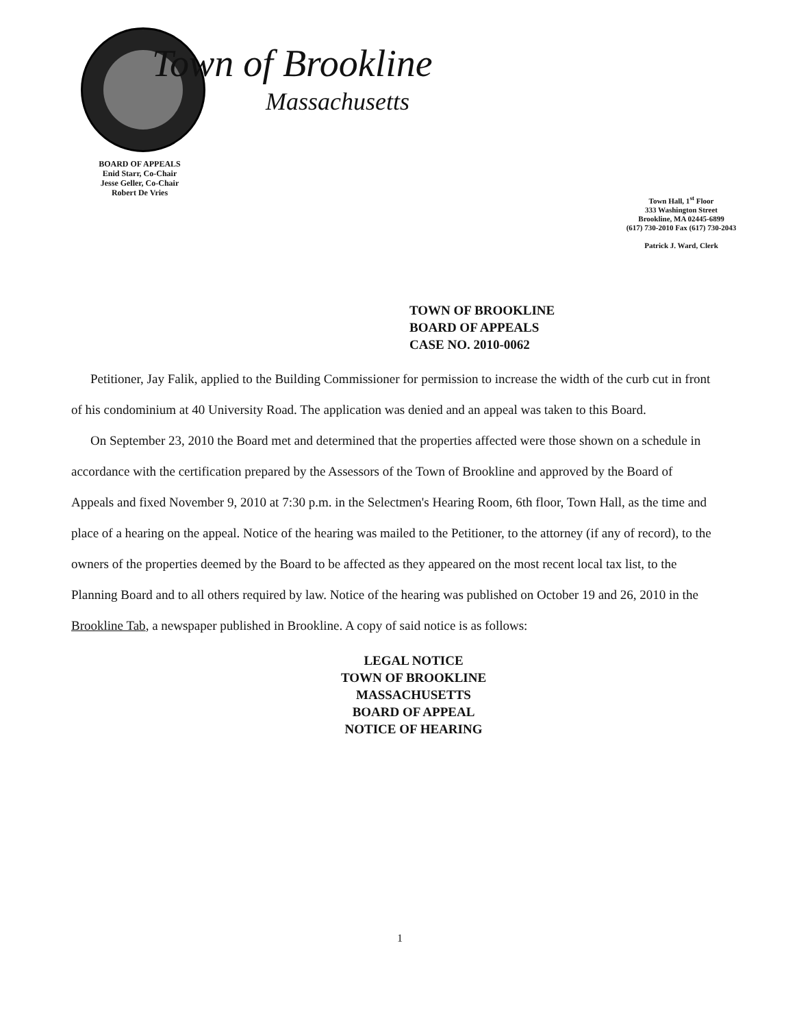Town of Brookline
Massachusetts
BOARD OF APPEALS
Enid Starr, Co-Chair
Jesse Geller, Co-Chair
Robert De Vries
Town Hall, 1<sup>st</sup> Floor
333 Washington Street
Brookline, MA 02445-6899
(617) 730-2010 Fax (617) 730-2043
Patrick J. Ward, Clerk
TOWN OF BROOKLINE
BOARD OF APPEALS
CASE NO. 2010-0062
Petitioner, Jay Falik, applied to the Building Commissioner for permission to increase the width of the curb cut in front of his condominium at 40 University Road. The application was denied and an appeal was taken to this Board.
On September 23, 2010 the Board met and determined that the properties affected were those shown on a schedule in accordance with the certification prepared by the Assessors of the Town of Brookline and approved by the Board of Appeals and fixed November 9, 2010 at 7:30 p.m. in the Selectmen's Hearing Room, 6th floor, Town Hall, as the time and place of a hearing on the appeal. Notice of the hearing was mailed to the Petitioner, to the attorney (if any of record), to the owners of the properties deemed by the Board to be affected as they appeared on the most recent local tax list, to the Planning Board and to all others required by law. Notice of the hearing was published on October 19 and 26, 2010 in the Brookline Tab, a newspaper published in Brookline. A copy of said notice is as follows:
LEGAL NOTICE
TOWN OF BROOKLINE
MASSACHUSETTS
BOARD OF APPEAL
NOTICE OF HEARING
1